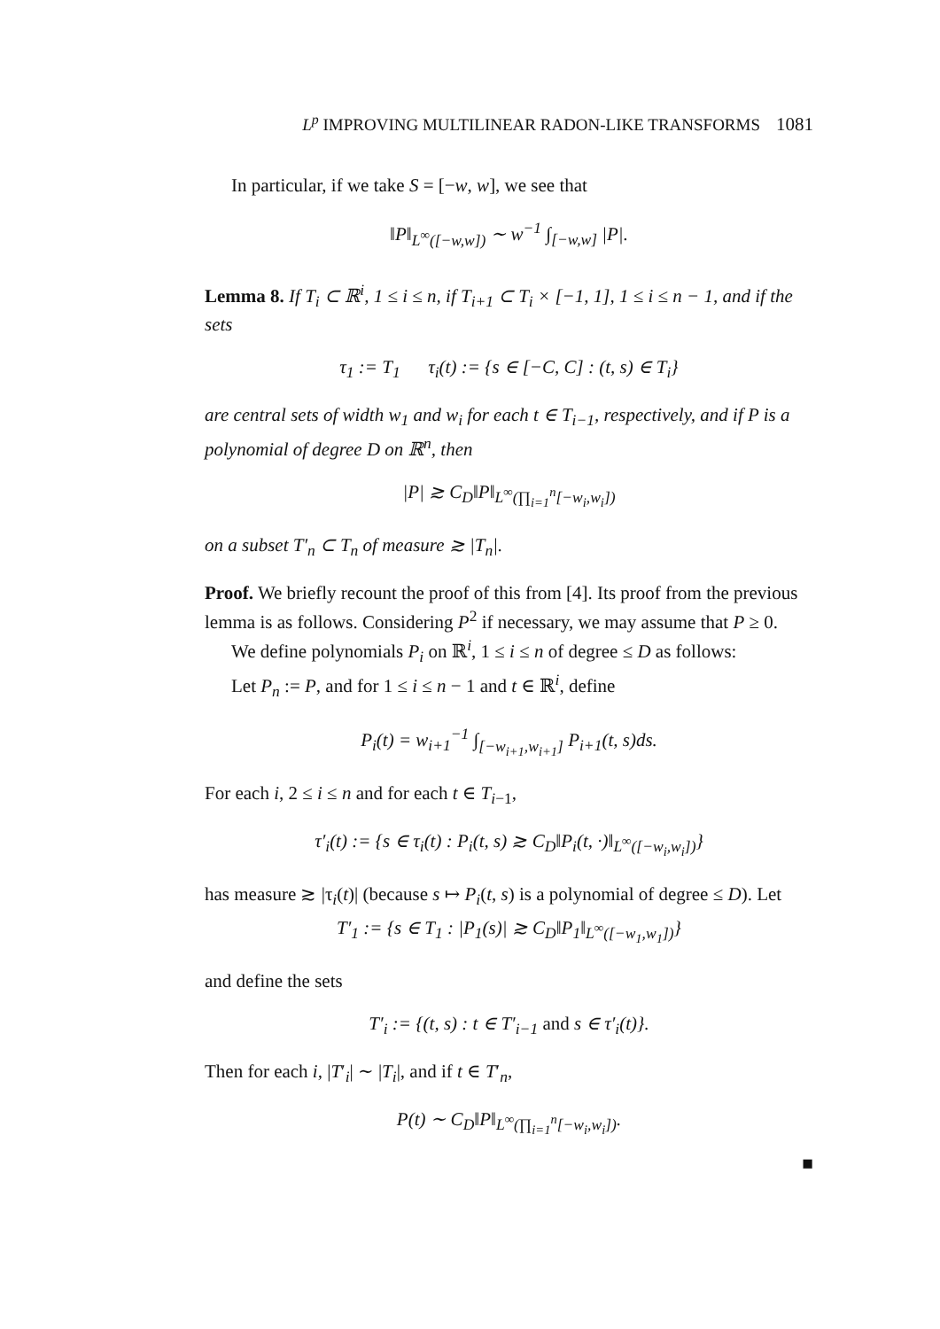L<sup>p</sup> IMPROVING MULTILINEAR RADON-LIKE TRANSFORMS 1081
In particular, if we take S = [−w, w], we see that
‖P‖<sub>L<sup>∞</sup>([−w,w])</sub> ∼ w<sup>−1</sup> ∫<sub>[−w,w]</sub> |P|.
Lemma 8. If T<sub>i</sub> ⊂ ℝ<sup>i</sup>, 1 ≤ i ≤ n, if T<sub>i+1</sub> ⊂ T<sub>i</sub> × [−1, 1], 1 ≤ i ≤ n − 1, and if the sets
τ<sub>1</sub> := T<sub>1</sub> τ<sub>i</sub>(t) := {s ∈ [−C, C] : (t, s) ∈ T<sub>i</sub>}
are central sets of width w<sub>1</sub> and w<sub>i</sub> for each t ∈ T<sub>i−1</sub>, respectively, and if P is a polynomial of degree D on ℝ<sup>n</sup>, then
|P| ≳ C<sub>D</sub>‖P‖<sub>L<sup>∞</sup>(∏<sub>i=1</sub><sup>n</sup>[−w<sub>i</sub>,w<sub>i</sub>])</sub>
on a subset T′<sub>n</sub> ⊂ T<sub>n</sub> of measure ≳ |T<sub>n</sub>|.
Proof. We briefly recount the proof of this from [4]. Its proof from the previous lemma is as follows. Considering P<sup>2</sup> if necessary, we may assume that P ≥ 0.
We define polynomials P<sub>i</sub> on ℝ<sup>i</sup>, 1 ≤ i ≤ n of degree ≤ D as follows:
Let P<sub>n</sub> := P, and for 1 ≤ i ≤ n − 1 and t ∈ ℝ<sup>i</sup>, define
P<sub>i</sub>(t) = w<sub>i+1</sub><sup>−1</sup> ∫<sub>[−w<sub>i+1</sub>,w<sub>i+1</sub>]</sub> P<sub>i+1</sub>(t, s)ds.
For each i, 2 ≤ i ≤ n and for each t ∈ T<sub>i−1</sub>,
τ′<sub>i</sub>(t) := {s ∈ τ<sub>i</sub>(t) : P<sub>i</sub>(t, s) ≳ C<sub>D</sub>‖P<sub>i</sub>(t, ·)‖<sub>L<sup>∞</sup>([−w<sub>i</sub>,w<sub>i</sub>])</sub>}
has measure ≳ |τ<sub>i</sub>(t)| (because s ↦ P<sub>i</sub>(t, s) is a polynomial of degree ≤ D). Let
T′<sub>1</sub> := {s ∈ T<sub>1</sub> : |P<sub>1</sub>(s)| ≳ C<sub>D</sub>‖P<sub>1</sub>‖<sub>L<sup>∞</sup>([−w<sub>1</sub>,w<sub>1</sub>])</sub>}
and define the sets
T′<sub>i</sub> := {(t, s) : t ∈ T′<sub>i−1</sub> and s ∈ τ′<sub>i</sub>(t)}.
Then for each i, |T′<sub>i</sub>| ∼ |T<sub>i</sub>|, and if t ∈ T′<sub>n</sub>,
P(t) ∼ C<sub>D</sub>‖P‖<sub>L<sup>∞</sup>(∏<sub>i=1</sub><sup>n</sup>[−w<sub>i</sub>,w<sub>i</sub>])</sub>.
■